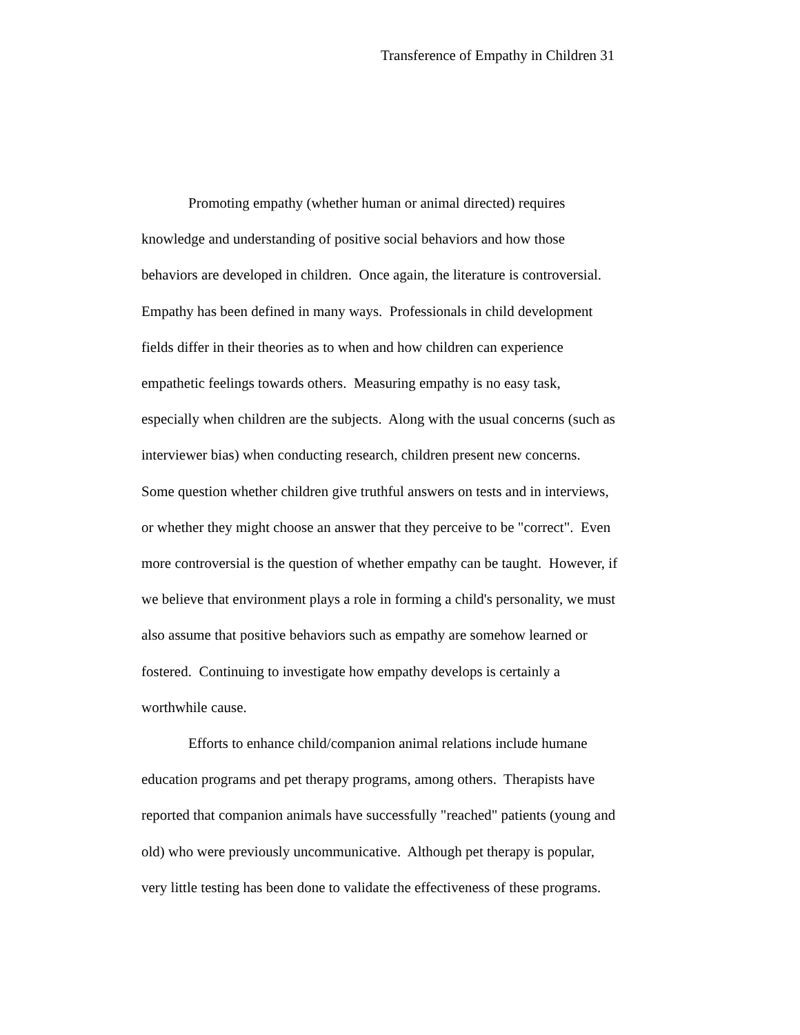Transference of Empathy in Children 31
Promoting empathy (whether human or animal directed) requires
knowledge and understanding of positive social behaviors and how those
behaviors are developed in children. Once again, the literature is controversial.
Empathy has been defined in many ways. Professionals in child development
fields differ in their theories as to when and how children can experience
empathetic feelings towards others. Measuring empathy is no easy task,
especially when children are the subjects. Along with the usual concerns (such as
interviewer bias) when conducting research, children present new concerns.
Some question whether children give truthful answers on tests and in interviews,
or whether they might choose an answer that they perceive to be "correct". Even
more controversial is the question of whether empathy can be taught. However, if
we believe that environment plays a role in forming a child's personality, we must
also assume that positive behaviors such as empathy are somehow learned or
fostered. Continuing to investigate how empathy develops is certainly a
worthwhile cause.
Efforts to enhance child/companion animal relations include humane
education programs and pet therapy programs, among others. Therapists have
reported that companion animals have successfully "reached" patients (young and
old) who were previously uncommunicative. Although pet therapy is popular,
very little testing has been done to validate the effectiveness of these programs.